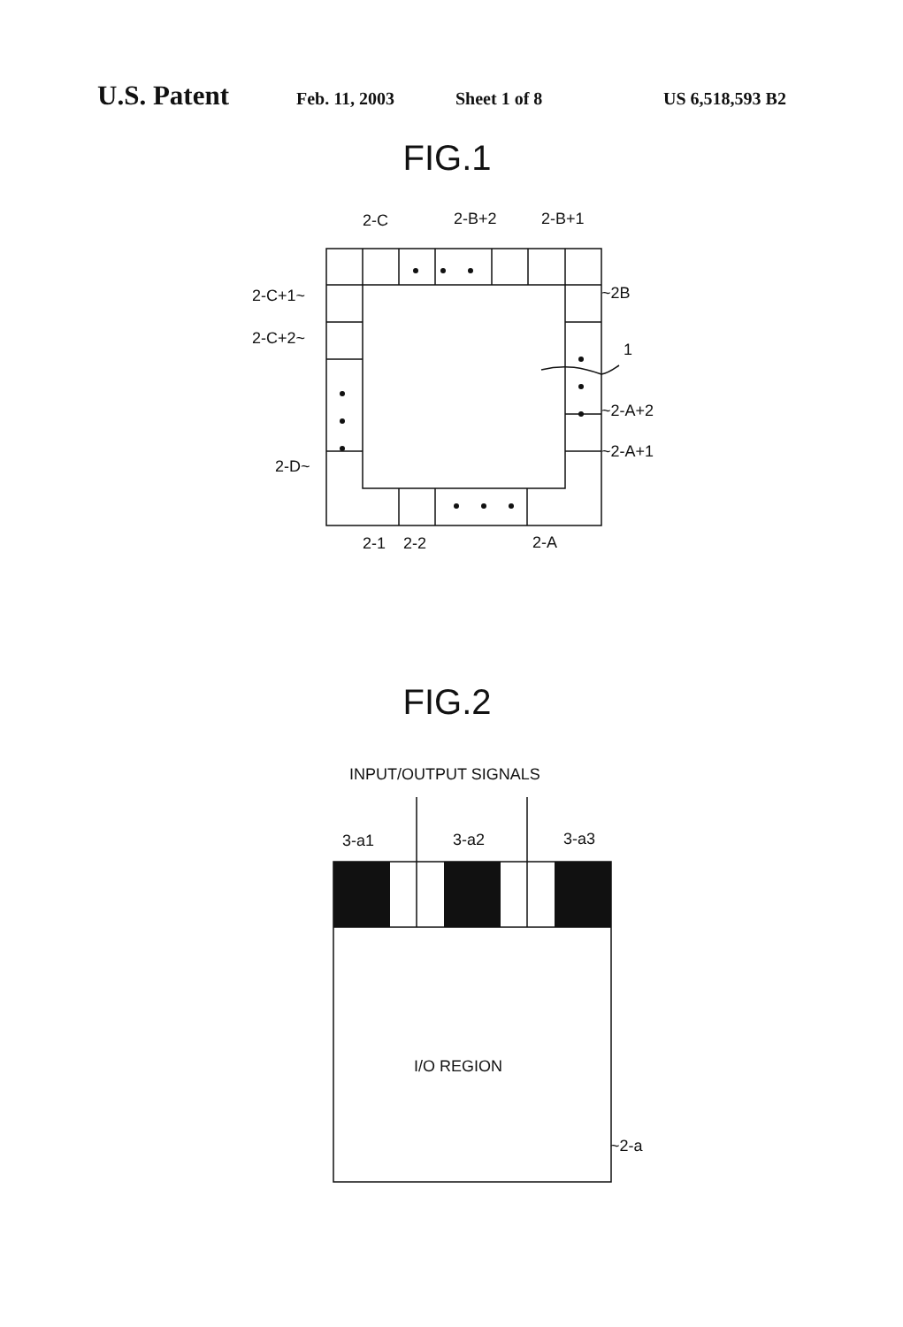U.S. Patent Feb. 11, 2003 Sheet 1 of 8 US 6,518,593 B2
FIG.1
2-C
2-B+2
2-B+1
2-C+1~
2-C+2~
2-D~
~2B
1
~2-A+2
~2-A+1
2-1
2-2
2-A
FIG.2
INPUT/OUTPUT SIGNALS
3-a1
3-a2
3-a3
I/O REGION
~2-a